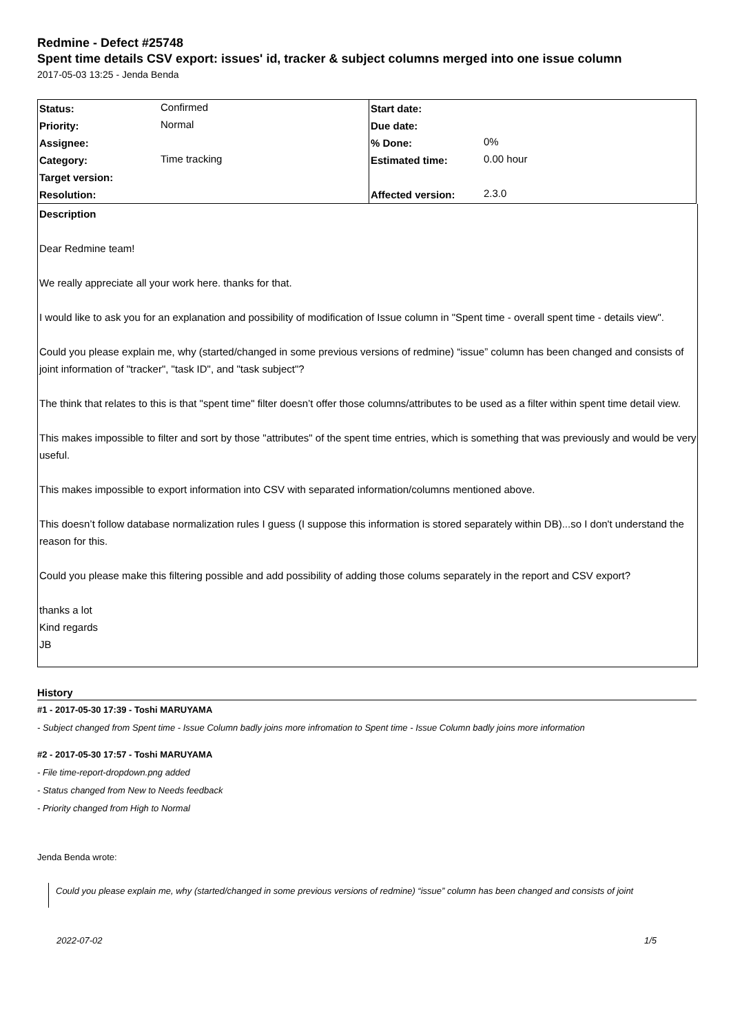Redmine - Defect #25748
Spent time details CSV export: issues' id, tracker & subject columns merged into one issue column
2017-05-03 13:25 - Jenda Benda
| Status: | Confirmed | Start date: | |
| Priority: | Normal | Due date: | |
| Assignee: | | % Done: | 0% |
| Category: | Time tracking | Estimated time: | 0.00 hour |
| Target version: | | | |
| Resolution: | | Affected version: | 2.3.0 |
Description
Dear Redmine team!
We really appreciate all your work here. thanks for that.
I would like to ask you for an explanation and possibility of modification of Issue column in "Spent time - overall spent time - details view".
Could you please explain me, why (started/changed in some previous versions of redmine) “issue” column has been changed and consists of joint information of "tracker", "task ID", and "task subject"?
The think that relates to this is that "spent time" filter doesn’t offer those columns/attributes to be used as a filter within spent time detail view.
This makes impossible to filter and sort by those "attributes" of the spent time entries, which is something that was previously and would be very useful.
This makes impossible to export information into CSV with separated information/columns mentioned above.
This doesn’t follow database normalization rules I guess (I suppose this information is stored separately within DB)...so I don't understand the reason for this.
Could you please make this filtering possible and add possibility of adding those colums separately in the report and CSV export?
thanks a lot
Kind regards
JB
History
#1 - 2017-05-30 17:39 - Toshi MARUYAMA
- Subject changed from Spent time - Issue Column badly joins more infromation to Spent time - Issue Column badly joins more information
#2 - 2017-05-30 17:57 - Toshi MARUYAMA
- File time-report-dropdown.png added
- Status changed from New to Needs feedback
- Priority changed from High to Normal
Jenda Benda wrote:
Could you please explain me, why (started/changed in some previous versions of redmine) “issue” column has been changed and consists of joint
2022-07-02 1/5